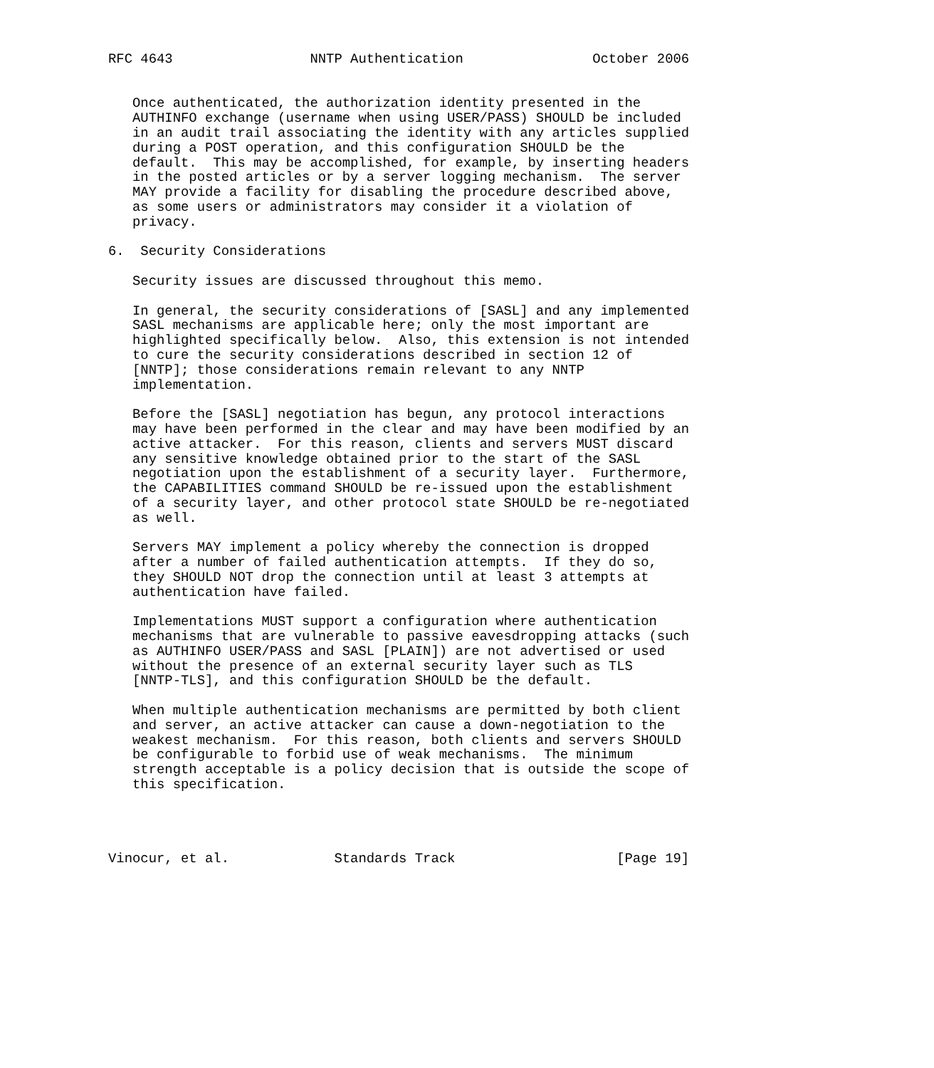RFC 4643                 NNTP Authentication                October 2006


   Once authenticated, the authorization identity presented in the
   AUTHINFO exchange (username when using USER/PASS) SHOULD be included
   in an audit trail associating the identity with any articles supplied
   during a POST operation, and this configuration SHOULD be the
   default.  This may be accomplished, for example, by inserting headers
   in the posted articles or by a server logging mechanism.  The server
   MAY provide a facility for disabling the procedure described above,
   as some users or administrators may consider it a violation of
   privacy.

6.  Security Considerations

   Security issues are discussed throughout this memo.

   In general, the security considerations of [SASL] and any implemented
   SASL mechanisms are applicable here; only the most important are
   highlighted specifically below.  Also, this extension is not intended
   to cure the security considerations described in section 12 of
   [NNTP]; those considerations remain relevant to any NNTP
   implementation.

   Before the [SASL] negotiation has begun, any protocol interactions
   may have been performed in the clear and may have been modified by an
   active attacker.  For this reason, clients and servers MUST discard
   any sensitive knowledge obtained prior to the start of the SASL
   negotiation upon the establishment of a security layer.  Furthermore,
   the CAPABILITIES command SHOULD be re-issued upon the establishment
   of a security layer, and other protocol state SHOULD be re-negotiated
   as well.

   Servers MAY implement a policy whereby the connection is dropped
   after a number of failed authentication attempts.  If they do so,
   they SHOULD NOT drop the connection until at least 3 attempts at
   authentication have failed.

   Implementations MUST support a configuration where authentication
   mechanisms that are vulnerable to passive eavesdropping attacks (such
   as AUTHINFO USER/PASS and SASL [PLAIN]) are not advertised or used
   without the presence of an external security layer such as TLS
   [NNTP-TLS], and this configuration SHOULD be the default.

   When multiple authentication mechanisms are permitted by both client
   and server, an active attacker can cause a down-negotiation to the
   weakest mechanism.  For this reason, both clients and servers SHOULD
   be configurable to forbid use of weak mechanisms.  The minimum
   strength acceptable is a policy decision that is outside the scope of
   this specification.




Vinocur, et al.             Standards Track                    [Page 19]